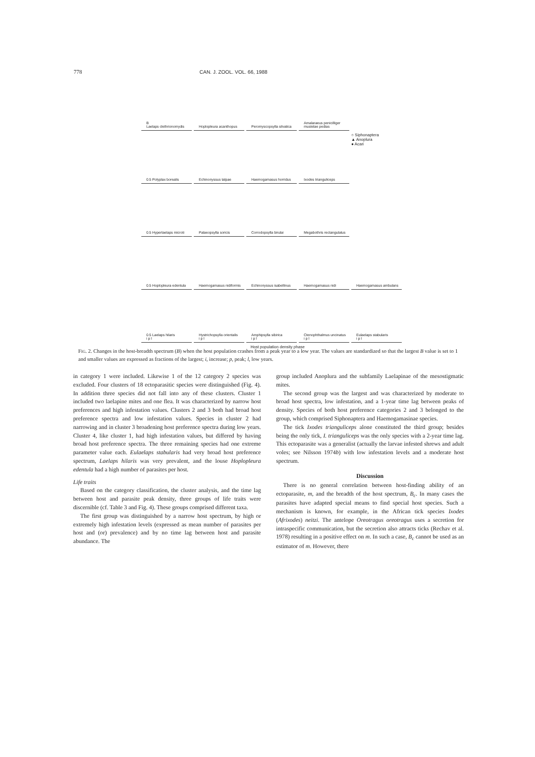778 CAN. J. ZOOL. VOL. 66, 1988
B
Laelaps clethrionomydis
Hoplopleura acanthopus
Peromyscopsylla silvatica
Amalaraeus penicilliger mustelae pedias
0.5 Polyplax borealis
Echinonyssus talpae
Haemogamasus horridus
Ixodes trianguliceps
○ Siphonaptera
▲ Anoplura
● Acari
0.5 Hyperlaelaps microti
Palaeopsylla soricis
Corrodopsylla birulai
Megabothris rectangulatus
0.5 Hoplopleura edentula
Haemogamasus nidiformis
Echinonyssus isabellinus
Haemogamasus nidi
Haemogamasus ambulans
0.5 Laelaps hilaris
i p l
Hystrichopsylla orientalis
i p l
Amphipsylla sibirica
i p l
Ctenophthalmus uncinatus
i p l
Eulaelaps stabularis
i p l
Host population density phase
FIG. 2. Changes in the host-breadth spectrum (B) when the host population crashes from a peak year to a low year. The values are standardized so that the largest B value is set to 1 and smaller values are expressed as fractions of the largest; i, increase; p, peak; l, low years.
in category 1 were included. Likewise 1 of the 12 category 2 species was excluded. Four clusters of 18 ectoparasitic species were distinguished (Fig. 4). In addition three species did not fall into any of these clusters. Cluster 1 included two laelapine mites and one flea. It was characterized by narrow host preferences and high infestation values. Clusters 2 and 3 both had broad host preference spectra and low infestation values. Species in cluster 2 had narrowing and in cluster 3 broadening host preference spectra during low years. Cluster 4, like cluster 1, had high infestation values, but differed by having broad host preference spectra. The three remaining species had one extreme parameter value each. Eulaelaps stabularis had very broad host preference spectrum, Laelaps hilaris was very prevalent, and the louse Hoplopleura edentula had a high number of parasites per host.
Life traits
Based on the category classification, the cluster analysis, and the time lag between host and parasite peak density, three groups of life traits were discernible (cf. Table 3 and Fig. 4). These groups comprised different taxa.
The first group was distinguished by a narrow host spectrum, by high or extremely high infestation levels (expressed as mean number of parasites per host and (or) prevalence) and by no time lag between host and parasite abundance. The
group included Anoplura and the subfamily Laelapinae of the mesostigmatic mites.
The second group was the largest and was characterized by moderate to broad host spectra, low infestation, and a 1-year time lag between peaks of density. Species of both host preference categories 2 and 3 belonged to the group, which comprised Siphonaptera and Haemogamasinae species.
The tick Ixodes trianguliceps alone constituted the third group; besides being the only tick, I. trianguliceps was the only species with a 2-year time lag. This ectoparasite was a generalist (actually the larvae infested shrews and adult voles; see Nilsson 1974b) with low infestation levels and a moderate host spectrum.
Discussion
There is no general correlation between host-finding ability of an ectoparasite, m, and the breadth of the host spectrum, B<sub>c</sub>. In many cases the parasites have adapted special means to find special host species. Such a mechanism is known, for example, in the African tick species Ixodes (Afrixodes) neitzi. The antelope Oreotragus oreotragus uses a secretion for intraspecific communication, but the secretion also attracts ticks (Rechav et al. 1978) resulting in a positive effect on m. In such a case, B<sub>c</sub> cannot be used as an estimator of m. However, there